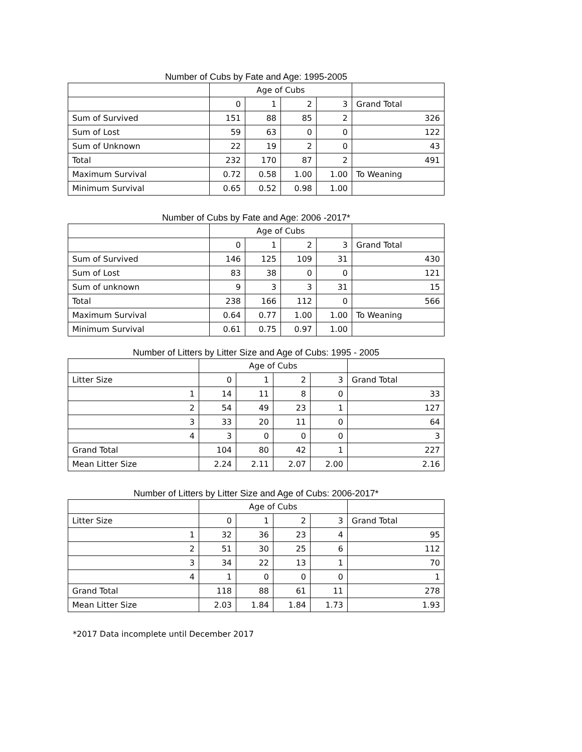Number of Cubs by Fate and Age: 1995-2005
| | Age of Cubs | | | | |
| --- | --- | --- | --- | --- | --- |
| | 0 | 1 | 2 | 3 | Grand Total |
| Sum of Survived | 151 | 88 | 85 | 2 | 326 |
| Sum of Lost | 59 | 63 | 0 | 0 | 122 |
| Sum of Unknown | 22 | 19 | 2 | 0 | 43 |
| Total | 232 | 170 | 87 | 2 | 491 |
| Maximum Survival | 0.72 | 0.58 | 1.00 | 1.00 | To Weaning |
| Minimum Survival | 0.65 | 0.52 | 0.98 | 1.00 | |
Number of Cubs by Fate and Age: 2006 -2017*
| | Age of Cubs | | | | |
| --- | --- | --- | --- | --- | --- |
| | 0 | 1 | 2 | 3 | Grand Total |
| Sum of Survived | 146 | 125 | 109 | 31 | 430 |
| Sum of Lost | 83 | 38 | 0 | 0 | 121 |
| Sum of unknown | 9 | 3 | 3 | 31 | 15 |
| Total | 238 | 166 | 112 | 0 | 566 |
| Maximum Survival | 0.64 | 0.77 | 1.00 | 1.00 | To Weaning |
| Minimum Survival | 0.61 | 0.75 | 0.97 | 1.00 | |
Number of Litters by Litter Size and Age of Cubs: 1995 - 2005
| | Age of Cubs | | | | |
| --- | --- | --- | --- | --- | --- |
| Litter Size | 0 | 1 | 2 | 3 | Grand Total |
| 1 | 14 | 11 | 8 | 0 | 33 |
| 2 | 54 | 49 | 23 | 1 | 127 |
| 3 | 33 | 20 | 11 | 0 | 64 |
| 4 | 3 | 0 | 0 | 0 | 3 |
| Grand Total | 104 | 80 | 42 | 1 | 227 |
| Mean Litter Size | 2.24 | 2.11 | 2.07 | 2.00 | 2.16 |
Number of Litters by Litter Size and Age of Cubs: 2006-2017*
| | Age of Cubs | | | | |
| --- | --- | --- | --- | --- | --- |
| Litter Size | 0 | 1 | 2 | 3 | Grand Total |
| 1 | 32 | 36 | 23 | 4 | 95 |
| 2 | 51 | 30 | 25 | 6 | 112 |
| 3 | 34 | 22 | 13 | 1 | 70 |
| 4 | 1 | 0 | 0 | 0 | 1 |
| Grand Total | 118 | 88 | 61 | 11 | 278 |
| Mean Litter Size | 2.03 | 1.84 | 1.84 | 1.73 | 1.93 |
*2017 Data incomplete until December 2017